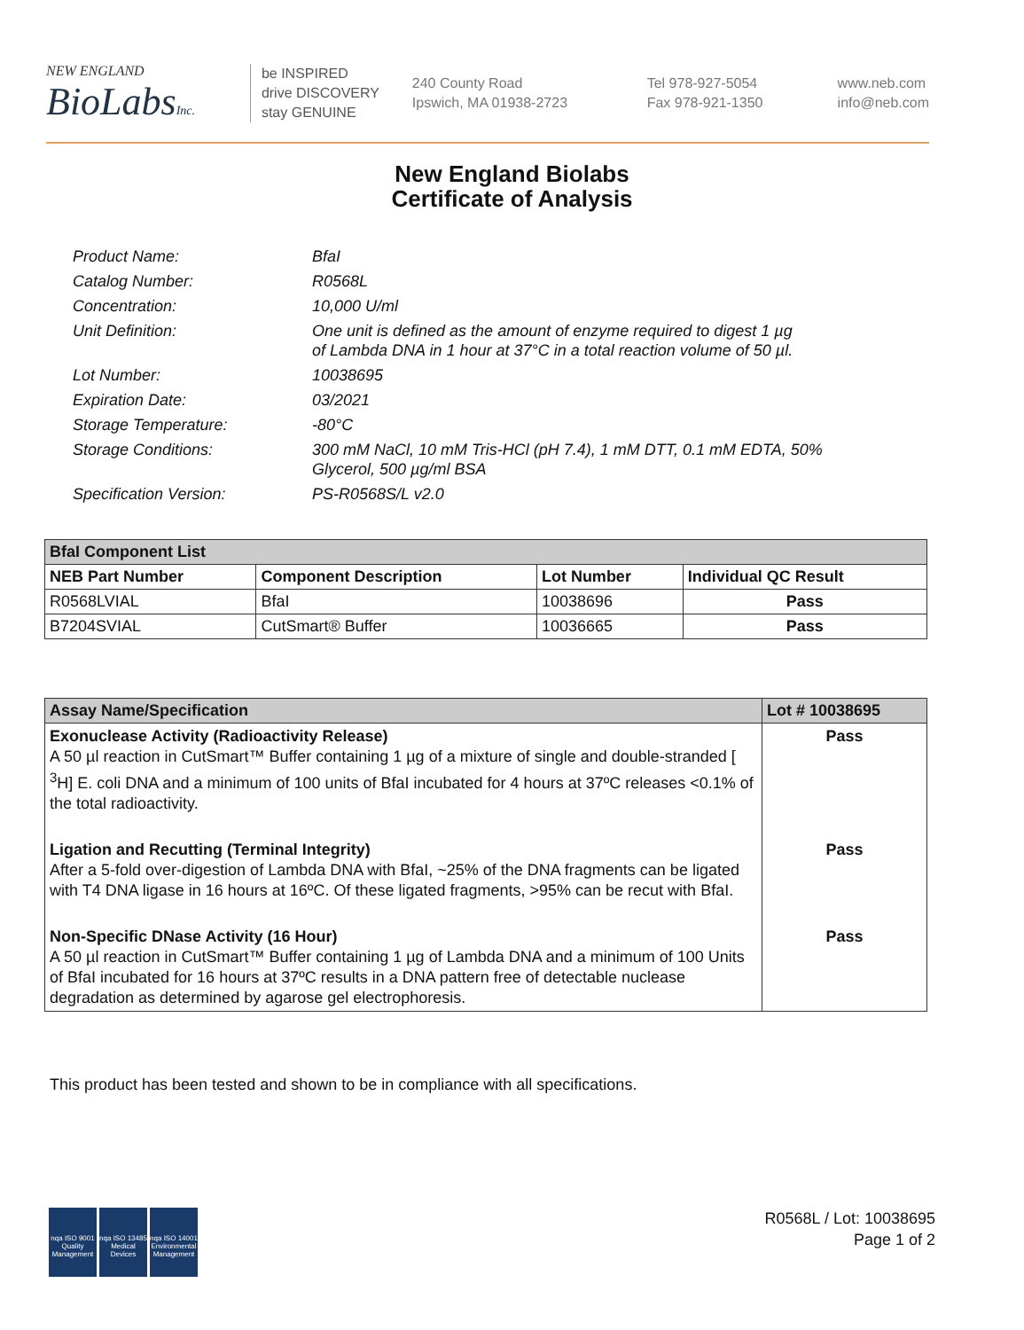NEW ENGLAND
BioLabsInc.
be INSPIRED
drive DISCOVERY
stay GENUINE
240 County Road
Ipswich, MA 01938-2723
Tel 978-927-5054
Fax 978-921-1350
www.neb.com
info@neb.com
New England Biolabs
Certificate of Analysis
Product Name: BfaI
Catalog Number: R0568L
Concentration: 10,000 U/ml
Unit Definition: One unit is defined as the amount of enzyme required to digest 1 µg
of Lambda DNA in 1 hour at 37°C in a total reaction volume of 50 µl.
Lot Number: 10038695
Expiration Date: 03/2021
Storage Temperature: -80°C
Storage Conditions: 300 mM NaCl, 10 mM Tris-HCl (pH 7.4), 1 mM DTT, 0.1 mM EDTA, 50%
Glycerol, 500 µg/ml BSA
Specification Version: PS-R0568S/L v2.0
| BfaI Component List | | | |
| --- | --- | --- | --- |
| NEB Part Number | Component Description | Lot Number | Individual QC Result |
| R0568LVIAL | BfaI | 10038696 | Pass |
| B7204SVIAL | CutSmart® Buffer | 10036665 | Pass |
| Assay Name/Specification | Lot # 10038695 |
| --- | --- |
| Exonuclease Activity (Radioactivity Release) A 50 µl reaction in CutSmart™ Buffer containing 1 µg of a mixture of single and double-stranded [ <sup>3</sup>H] E. coli DNA and a minimum of 100 units of BfaI incubated for 4 hours at 37ºC releases <0.1% of the total radioactivity. | Pass |
| Ligation and Recutting (Terminal Integrity) After a 5-fold over-digestion of Lambda DNA with BfaI, ~25% of the DNA fragments can be ligated with T4 DNA ligase in 16 hours at 16ºC. Of these ligated fragments, >95% can be recut with BfaI. | Pass |
| Non-Specific DNase Activity (16 Hour) A 50 µl reaction in CutSmart™ Buffer containing 1 µg of Lambda DNA and a minimum of 100 Units of BfaI incubated for 16 hours at 37ºC results in a DNA pattern free of detectable nuclease degradation as determined by agarose gel electrophoresis. | Pass |
This product has been tested and shown to be in compliance with all specifications.
nqa ISO 9001 Quality Management
nqa ISO 13485 Medical Devices
nqa ISO 14001 Environmental Management
R0568L / Lot: 10038695
Page 1 of 2